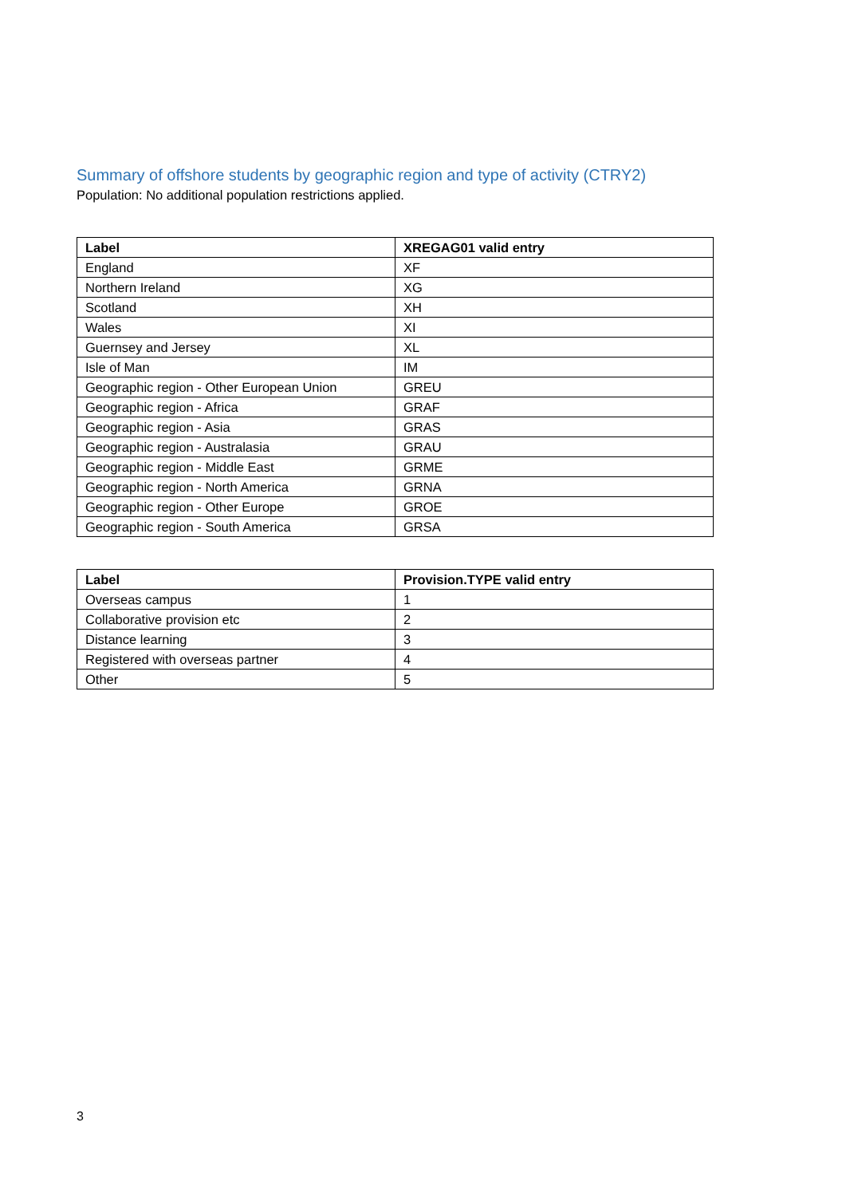Summary of offshore students by geographic region and type of activity (CTRY2)
Population: No additional population restrictions applied.
| Label | XREGAG01 valid entry |
| --- | --- |
| England | XF |
| Northern Ireland | XG |
| Scotland | XH |
| Wales | XI |
| Guernsey and Jersey | XL |
| Isle of Man | IM |
| Geographic region - Other European Union | GREU |
| Geographic region - Africa | GRAF |
| Geographic region - Asia | GRAS |
| Geographic region - Australasia | GRAU |
| Geographic region - Middle East | GRME |
| Geographic region - North America | GRNA |
| Geographic region - Other Europe | GROE |
| Geographic region - South America | GRSA |
| Label | Provision.TYPE valid entry |
| --- | --- |
| Overseas campus | 1 |
| Collaborative provision etc | 2 |
| Distance learning | 3 |
| Registered with overseas partner | 4 |
| Other | 5 |
3